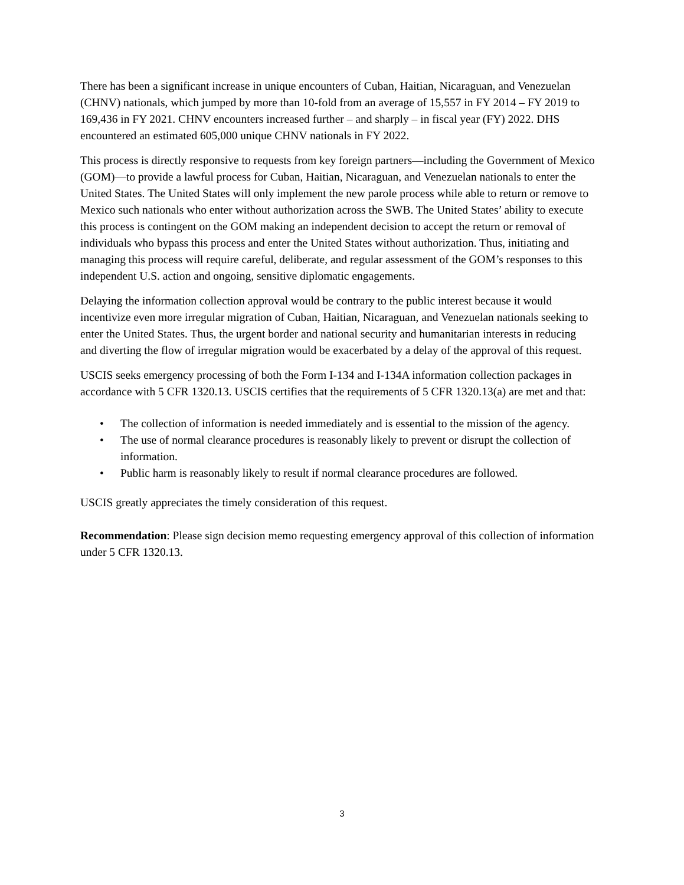There has been a significant increase in unique encounters of Cuban, Haitian, Nicaraguan, and Venezuelan (CHNV) nationals, which jumped by more than 10-fold from an average of 15,557 in FY 2014 – FY 2019 to 169,436 in FY 2021. CHNV encounters increased further – and sharply – in fiscal year (FY) 2022. DHS encountered an estimated 605,000 unique CHNV nationals in FY 2022.
This process is directly responsive to requests from key foreign partners—including the Government of Mexico (GOM)—to provide a lawful process for Cuban, Haitian, Nicaraguan, and Venezuelan nationals to enter the United States. The United States will only implement the new parole process while able to return or remove to Mexico such nationals who enter without authorization across the SWB. The United States’ ability to execute this process is contingent on the GOM making an independent decision to accept the return or removal of individuals who bypass this process and enter the United States without authorization. Thus, initiating and managing this process will require careful, deliberate, and regular assessment of the GOM’s responses to this independent U.S. action and ongoing, sensitive diplomatic engagements.
Delaying the information collection approval would be contrary to the public interest because it would incentivize even more irregular migration of Cuban, Haitian, Nicaraguan, and Venezuelan nationals seeking to enter the United States. Thus, the urgent border and national security and humanitarian interests in reducing and diverting the flow of irregular migration would be exacerbated by a delay of the approval of this request.
USCIS seeks emergency processing of both the Form I-134 and I-134A information collection packages in accordance with 5 CFR 1320.13. USCIS certifies that the requirements of 5 CFR 1320.13(a) are met and that:
• The collection of information is needed immediately and is essential to the mission of the agency.
• The use of normal clearance procedures is reasonably likely to prevent or disrupt the collection of information.
• Public harm is reasonably likely to result if normal clearance procedures are followed.
USCIS greatly appreciates the timely consideration of this request.
Recommendation: Please sign decision memo requesting emergency approval of this collection of information under 5 CFR 1320.13.
3